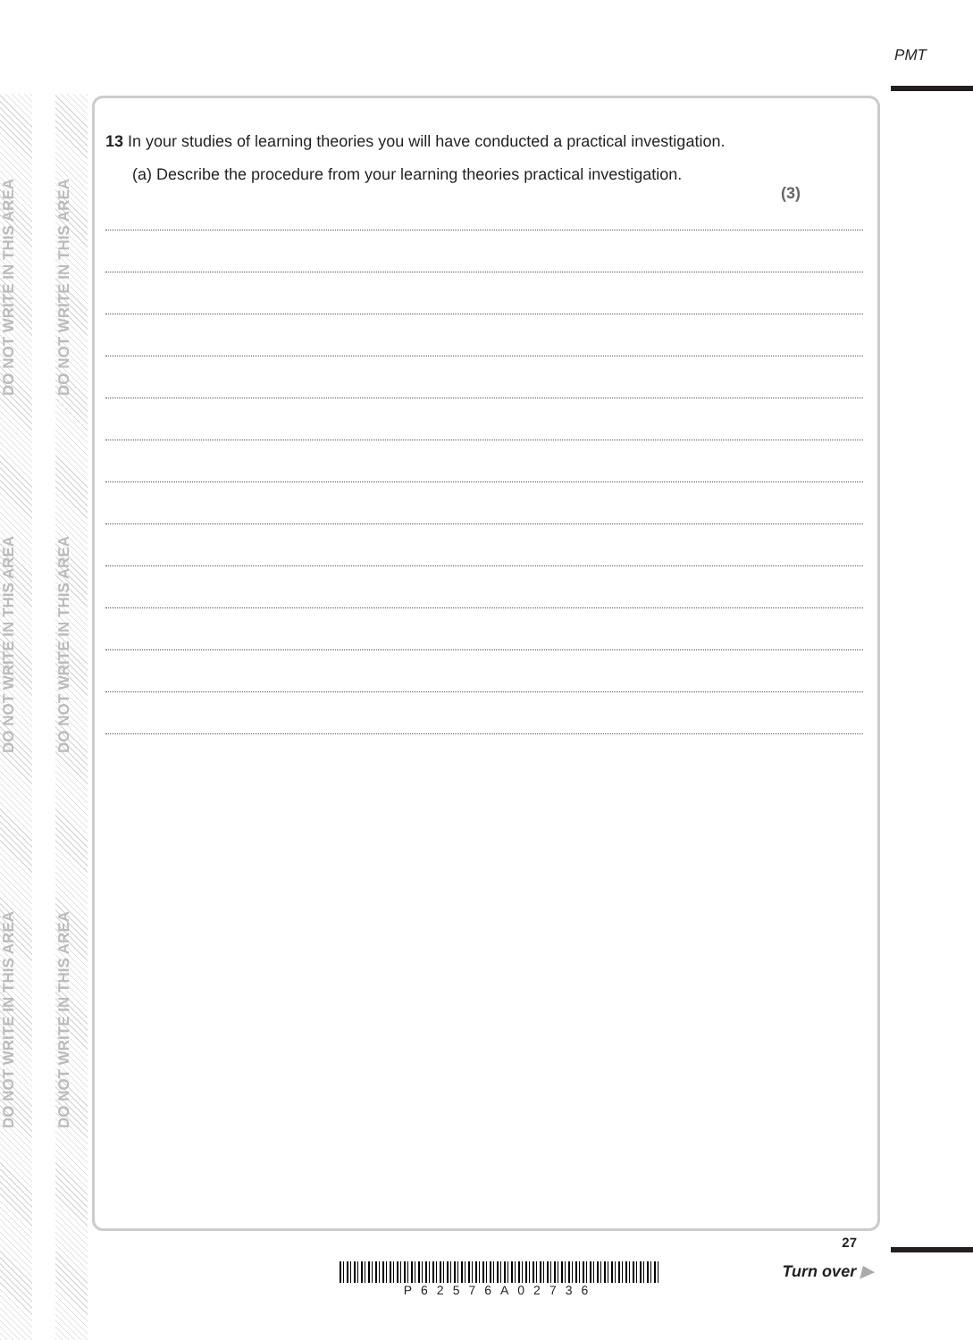PMT
DO NOT WRITE IN THIS AREA
DO NOT WRITE IN THIS AREA
DO NOT WRITE IN THIS AREA
DO NOT WRITE IN THIS AREA
DO NOT WRITE IN THIS AREA
DO NOT WRITE IN THIS AREA
13 In your studies of learning theories you will have conducted a practical investigation.
(a) Describe the procedure from your learning theories practical investigation.
(3)
P62576A02736
27
Turn over ▶